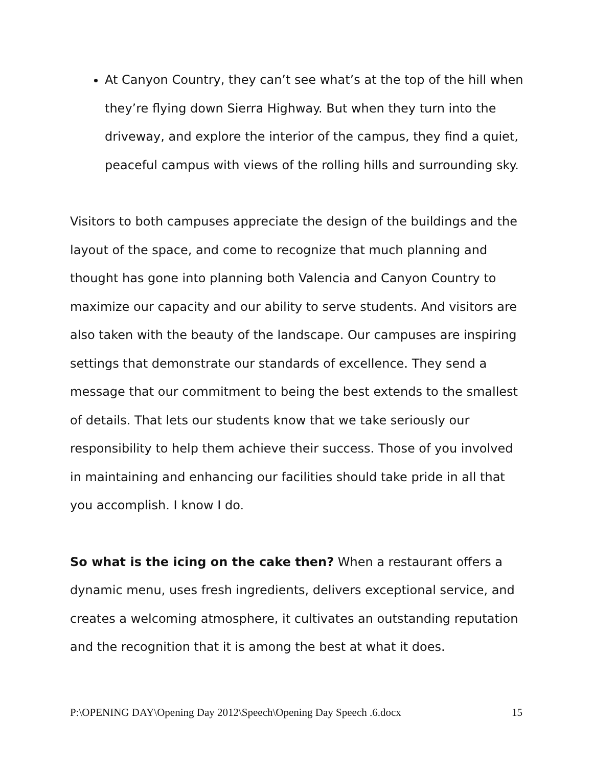At Canyon Country, they can’t see what’s at the top of the hill when they’re flying down Sierra Highway. But when they turn into the driveway, and explore the interior of the campus, they find a quiet, peaceful campus with views of the rolling hills and surrounding sky.
Visitors to both campuses appreciate the design of the buildings and the layout of the space, and come to recognize that much planning and thought has gone into planning both Valencia and Canyon Country to maximize our capacity and our ability to serve students. And visitors are also taken with the beauty of the landscape. Our campuses are inspiring settings that demonstrate our standards of excellence. They send a message that our commitment to being the best extends to the smallest of details. That lets our students know that we take seriously our responsibility to help them achieve their success. Those of you involved in maintaining and enhancing our facilities should take pride in all that you accomplish. I know I do.
So what is the icing on the cake then? When a restaurant offers a dynamic menu, uses fresh ingredients, delivers exceptional service, and creates a welcoming atmosphere, it cultivates an outstanding reputation and the recognition that it is among the best at what it does.
P:\OPENING DAY\Opening Day 2012\Speech\Opening Day Speech .6.docx 15